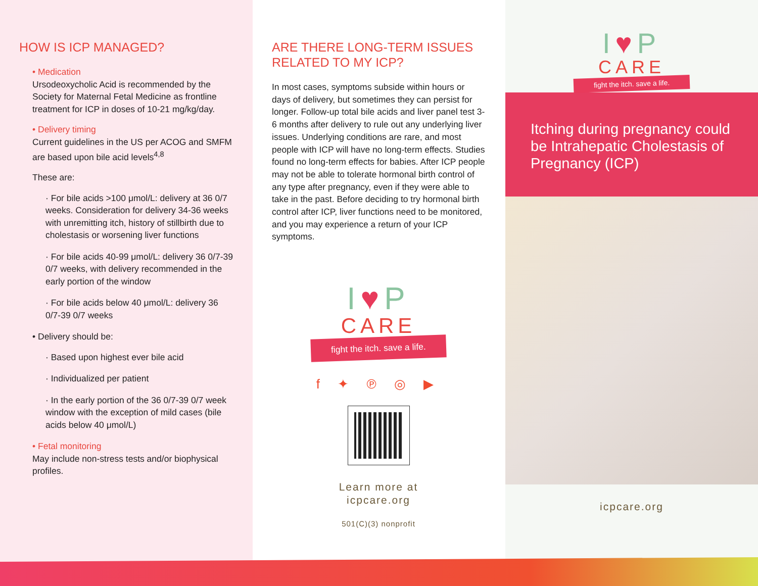HOW IS ICP MANAGED?
• Medication
Ursodeoxycholic Acid is recommended by the Society for Maternal Fetal Medicine as frontline treatment for ICP in doses of 10-21 mg/kg/day.
• Delivery timing
Current guidelines in the US per ACOG and SMFM are based upon bile acid levels<sup>4,8</sup>
These are:
· For bile acids >100 μmol/L: delivery at 36 0/7 weeks. Consideration for delivery 34-36 weeks with unremitting itch, history of stillbirth due to cholestasis or worsening liver functions
· For bile acids 40-99 μmol/L: delivery 36 0/7-39 0/7 weeks, with delivery recommended in the early portion of the window
· For bile acids below 40 μmol/L: delivery 36 0/7-39 0/7 weeks
• Delivery should be:
· Based upon highest ever bile acid
· Individualized per patient
· In the early portion of the 36 0/7-39 0/7 week window with the exception of mild cases (bile acids below 40 μmol/L)
• Fetal monitoring
May include non-stress tests and/or biophysical profiles.
ARE THERE LONG-TERM ISSUES RELATED TO MY ICP?
In most cases, symptoms subside within hours or days of delivery, but sometimes they can persist for longer. Follow-up total bile acids and liver panel test 3-6 months after delivery to rule out any underlying liver issues. Underlying conditions are rare, and most people with ICP will have no long-term effects. Studies found no long-term effects for babies. After ICP people may not be able to tolerate hormonal birth control of any type after pregnancy, even if they were able to take in the past. Before deciding to try hormonal birth control after ICP, liver functions need to be monitored, and you may experience a return of your ICP symptoms.
I♥P
CARE
fight the itch. save a life.
f ✦ ℗ ◎ ▶
Learn more at
icpcare.org
501(C)(3) nonprofit
I♥P
CARE
fight the itch. save a life.
Itching during pregnancy could be Intrahepatic Cholestasis of Pregnancy (ICP)
icpcare.org